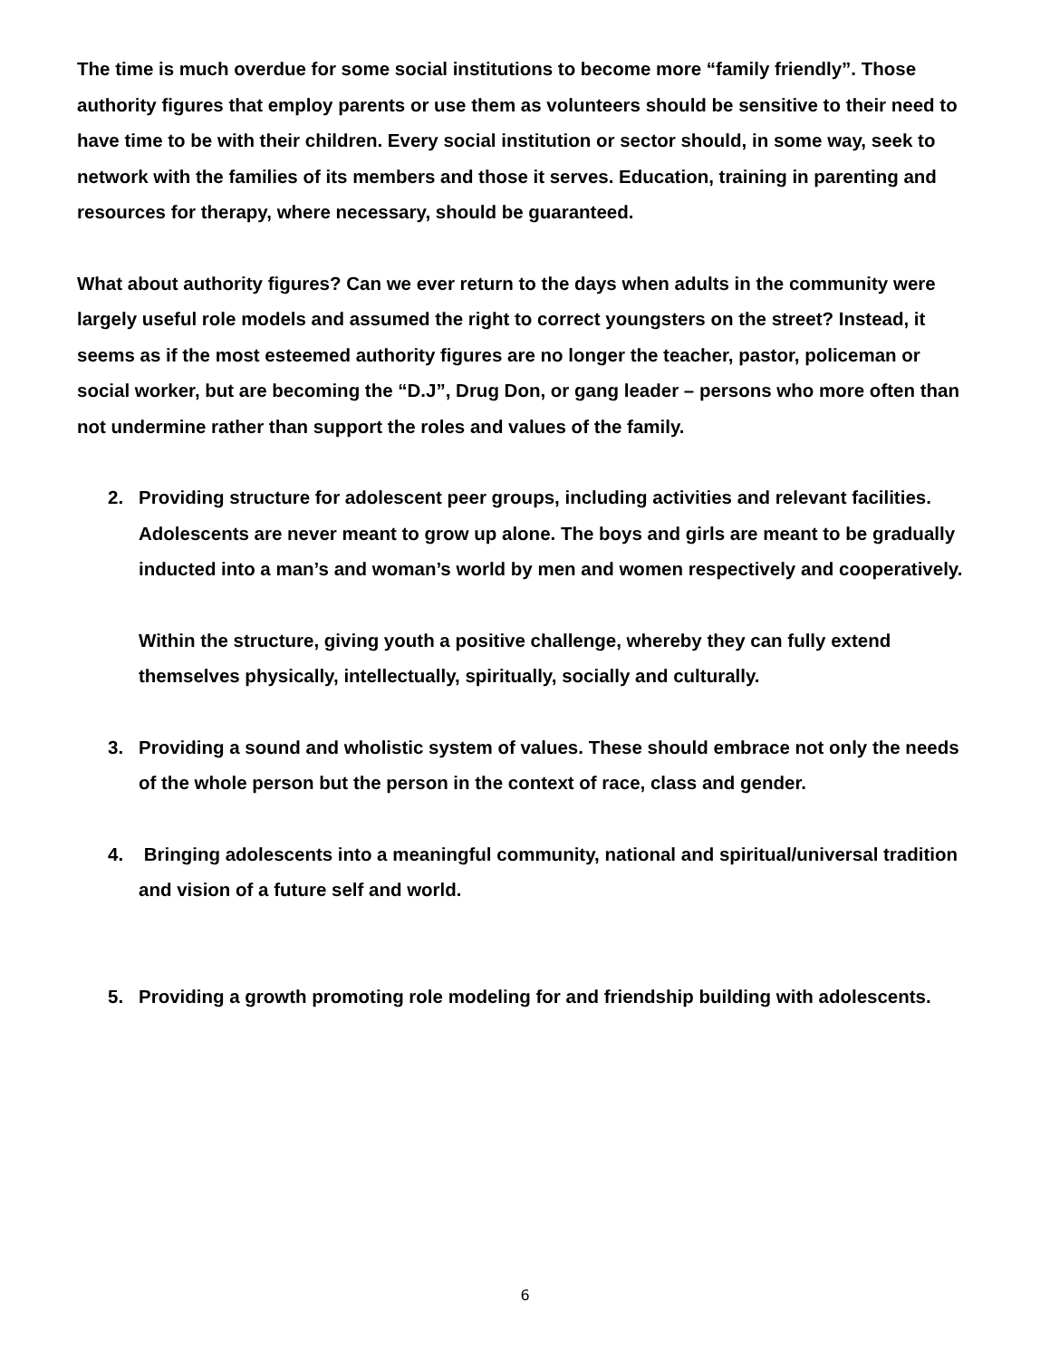The time is much overdue for some social institutions to become more “family friendly”. Those authority figures that employ parents or use them as volunteers should be sensitive to their need to have time to be with their children. Every social institution or sector should, in some way, seek to network with the families of its members and those it serves. Education, training in parenting and resources for therapy, where necessary, should be guaranteed.
What about authority figures? Can we ever return to the days when adults in the community were largely useful role models and assumed the right to correct youngsters on the street? Instead, it seems as if the most esteemed authority figures are no longer the teacher, pastor, policeman or social worker, but are becoming the “D.J”, Drug Don, or gang leader – persons who more often than not undermine rather than support the roles and values of the family.
2. Providing structure for adolescent peer groups, including activities and relevant facilities. Adolescents are never meant to grow up alone. The boys and girls are meant to be gradually inducted into a man’s and woman’s world by men and women respectively and cooperatively.
Within the structure, giving youth a positive challenge, whereby they can fully extend themselves physically, intellectually, spiritually, socially and culturally.
3. Providing a sound and wholistic system of values. These should embrace not only the needs of the whole person but the person in the context of race, class and gender.
4. Bringing adolescents into a meaningful community, national and spiritual/universal tradition and vision of a future self and world.
5. Providing a growth promoting role modeling for and friendship building with adolescents.
6